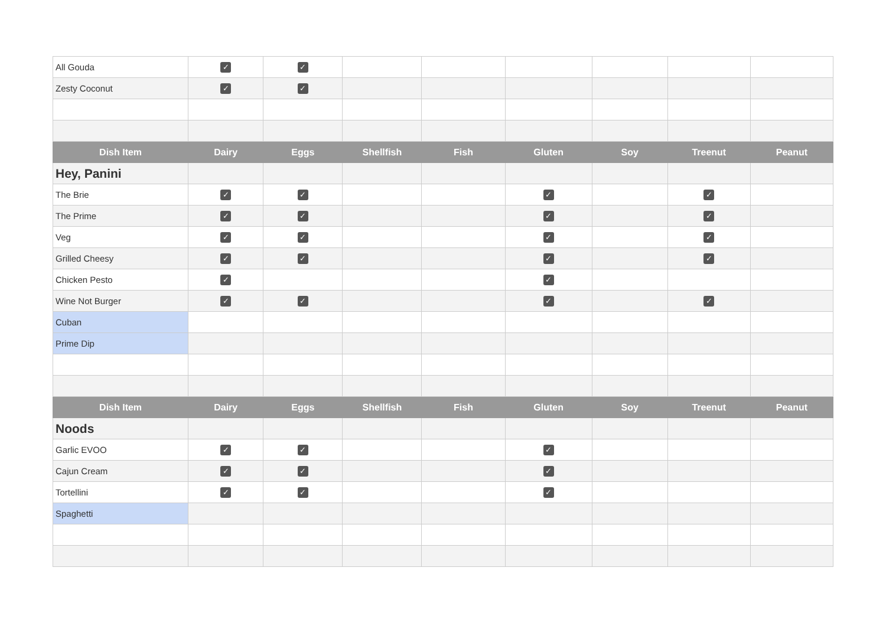| All Gouda | ✓ | ✓ | | | | | | |
| Zesty Coconut | ✓ | ✓ | | | | | | |
| Dish Item | Dairy | Eggs | Shellfish | Fish | Gluten | Soy | Treenut | Peanut |
| Hey, Panini | | | | | | | | |
| The Brie | ✓ | ✓ | | | ✓ | | ✓ | |
| The Prime | ✓ | ✓ | | | ✓ | | ✓ | |
| Veg | ✓ | ✓ | | | ✓ | | ✓ | |
| Grilled Cheesy | ✓ | ✓ | | | ✓ | | ✓ | |
| Chicken Pesto | ✓ | | | | ✓ | | | |
| Wine Not Burger | ✓ | ✓ | | | ✓ | | ✓ | |
| Cuban | | | | | | | | |
| Prime Dip | | | | | | | | |
| Dish Item | Dairy | Eggs | Shellfish | Fish | Gluten | Soy | Treenut | Peanut |
| Noods | | | | | | | | |
| Garlic EVOO | ✓ | ✓ | | | ✓ | | | |
| Cajun Cream | ✓ | ✓ | | | ✓ | | | |
| Tortellini | ✓ | ✓ | | | ✓ | | | |
| Spaghetti | | | | | | | | |